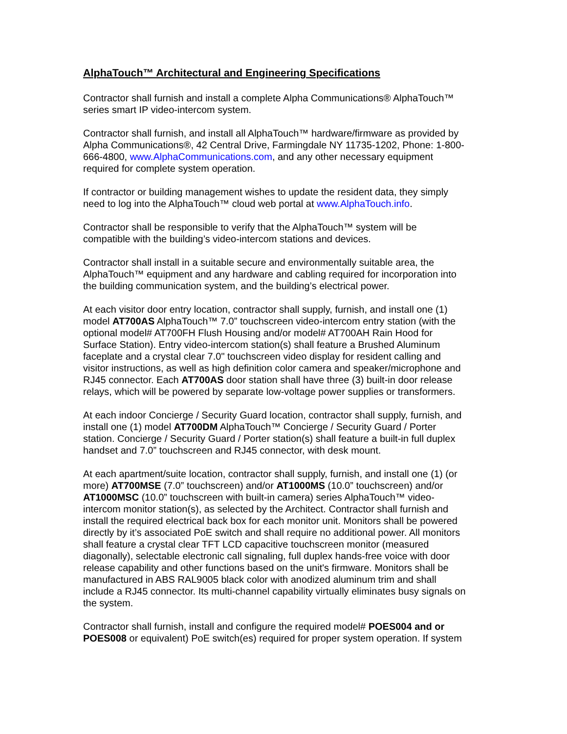AlphaTouch™ Architectural and Engineering Specifications
Contractor shall furnish and install a complete Alpha Communications® AlphaTouch™
series smart IP video-intercom system.
Contractor shall furnish, and install all AlphaTouch™ hardware/firmware as provided by
Alpha Communications®, 42 Central Drive, Farmingdale NY 11735-1202, Phone: 1-800-
666-4800, www.AlphaCommunications.com, and any other necessary equipment
required for complete system operation.
If contractor or building management wishes to update the resident data, they simply
need to log into the AlphaTouch™ cloud web portal at www.AlphaTouch.info.
Contractor shall be responsible to verify that the AlphaTouch™ system will be
compatible with the building’s video-intercom stations and devices.
Contractor shall install in a suitable secure and environmentally suitable area, the
AlphaTouch™ equipment and any hardware and cabling required for incorporation into
the building communication system, and the building’s electrical power.
At each visitor door entry location, contractor shall supply, furnish, and install one (1)
model AT700AS AlphaTouch™ 7.0” touchscreen video-intercom entry station (with the
optional model# AT700FH Flush Housing and/or model# AT700AH Rain Hood for
Surface Station). Entry video-intercom station(s) shall feature a Brushed Aluminum
faceplate and a crystal clear 7.0" touchscreen video display for resident calling and
visitor instructions, as well as high definition color camera and speaker/microphone and
RJ45 connector. Each AT700AS door station shall have three (3) built-in door release
relays, which will be powered by separate low-voltage power supplies or transformers.
At each indoor Concierge / Security Guard location, contractor shall supply, furnish, and
install one (1) model AT700DM AlphaTouch™ Concierge / Security Guard / Porter
station. Concierge / Security Guard / Porter station(s) shall feature a built-in full duplex
handset and 7.0” touchscreen and RJ45 connector, with desk mount.
At each apartment/suite location, contractor shall supply, furnish, and install one (1) (or
more) AT700MSE (7.0” touchscreen) and/or AT1000MS (10.0” touchscreen) and/or
AT1000MSC (10.0” touchscreen with built-in camera) series AlphaTouch™ video-
intercom monitor station(s), as selected by the Architect. Contractor shall furnish and
install the required electrical back box for each monitor unit. Monitors shall be powered
directly by it’s associated PoE switch and shall require no additional power. All monitors
shall feature a crystal clear TFT LCD capacitive touchscreen monitor (measured
diagonally), selectable electronic call signaling, full duplex hands-free voice with door
release capability and other functions based on the unit's firmware. Monitors shall be
manufactured in ABS RAL9005 black color with anodized aluminum trim and shall
include a RJ45 connector. Its multi-channel capability virtually eliminates busy signals on
the system.
Contractor shall furnish, install and configure the required model# POES004 and or
POES008 or equivalent) PoE switch(es) required for proper system operation. If system